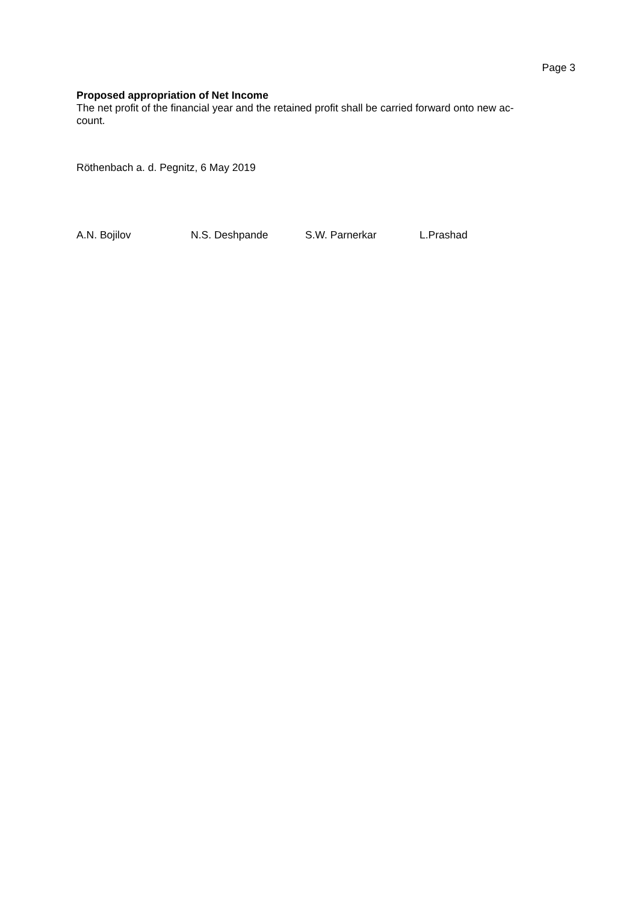Page 3
Proposed appropriation of Net Income
The net profit of the financial year and the retained profit shall be carried forward onto new ac-
count.
Röthenbach a. d. Pegnitz, 6 May 2019
A.N. Bojilov N.S. Deshpande S.W. Parnerkar L.Prashad